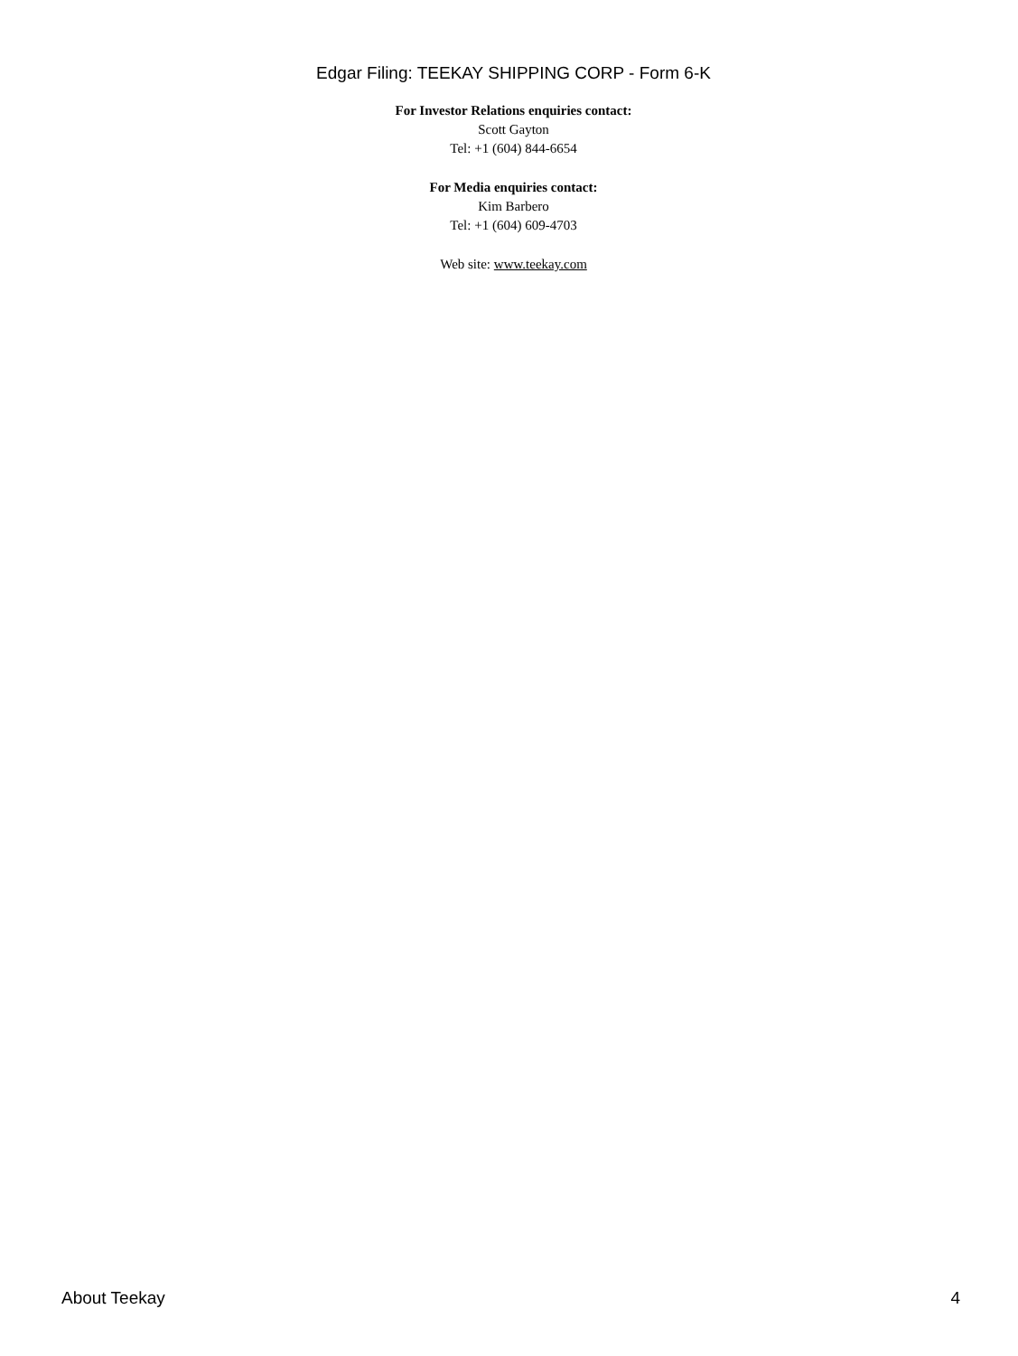Edgar Filing: TEEKAY SHIPPING CORP - Form 6-K
For Investor Relations enquiries contact:
Scott Gayton
Tel: +1 (604) 844-6654
For Media enquiries contact:
Kim Barbero
Tel: +1 (604) 609-4703
Web site: www.teekay.com
About Teekay 4